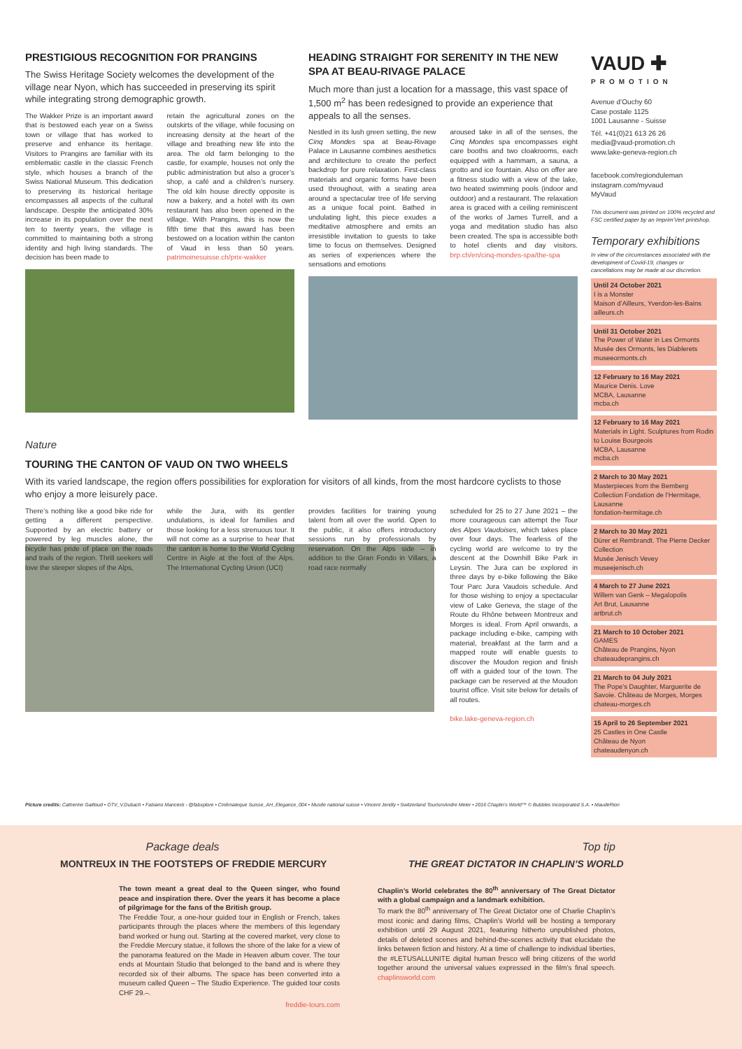PRESTIGIOUS RECOGNITION FOR PRANGINS
The Swiss Heritage Society welcomes the development of the village near Nyon, which has succeeded in preserving its spirit while integrating strong demographic growth.
The Wakker Prize is an important award that is bestowed each year on a Swiss town or village that has worked to preserve and enhance its heritage. Visitors to Prangins are familiar with its emblematic castle in the classic French style, which houses a branch of the Swiss National Museum. This dedication to preserving its historical heritage encompasses all aspects of the cultural landscape. Despite the anticipated 30% increase in its population over the next ten to twenty years, the village is committed to maintaining both a strong identity and high living standards. The decision has been made to
retain the agricultural zones on the outskirts of the village, while focusing on increasing density at the heart of the village and breathing new life into the area. The old farm belonging to the castle, for example, houses not only the public administration but also a grocer’s shop, a café and a children’s nursery. The old kiln house directly opposite is now a bakery, and a hotel with its own restaurant has also been opened in the village. With Prangins, this is now the fifth time that this award has been bestowed on a location within the canton of Vaud in less than 50 years. patrimoinesuisse.ch/prix-wakker
HEADING STRAIGHT FOR SERENITY IN THE NEW SPA AT BEAU-RIVAGE PALACE
Much more than just a location for a massage, this vast space of 1,500 m<sup>2</sup> has been redesigned to provide an experience that appeals to all the senses.
Nestled in its lush green setting, the new Cinq Mondes spa at Beau-Rivage Palace in Lausanne combines aesthetics and architecture to create the perfect backdrop for pure relaxation. First-class materials and organic forms have been used throughout, with a seating area around a spectacular tree of life serving as a unique focal point. Bathed in undulating light, this piece exudes a meditative atmosphere and emits an irresistible invitation to guests to take time to focus on themselves. Designed as series of experiences where the sensations and emotions
aroused take in all of the senses, the Cinq Mondes spa encompasses eight care booths and two cloakrooms, each equipped with a hammam, a sauna, a grotto and ice fountain. Also on offer are a fitness studio with a view of the lake, two heated swimming pools (indoor and outdoor) and a restaurant. The relaxation area is graced with a ceiling reminiscent of the works of James Turrell, and a yoga and meditation studio has also been created. The spa is accessible both to hotel clients and day visitors. brp.ch/en/cinq-mondes-spa/the-spa
Nature
TOURING THE CANTON OF VAUD ON TWO WHEELS
With its varied landscape, the region offers possibilities for exploration for visitors of all kinds, from the most hardcore cyclists to those who enjoy a more leisurely pace.
There’s nothing like a good bike ride for getting a different perspective. Supported by an electric battery or powered by leg muscles alone, the bicycle has pride of place on the roads and trails of the region. Thrill seekers will love the steeper slopes of the Alps,
while the Jura, with its gentler undulations, is ideal for families and those looking for a less strenuous tour. It will not come as a surprise to hear that the canton is home to the World Cycling Centre in Aigle at the foot of the Alps. The International Cycling Union (UCI)
provides facilities for training young talent from all over the world. Open to the public, it also offers introductory sessions run by professionals by reservation. On the Alps side – in addition to the Gran Fondo in Villars, a road race normally
scheduled for 25 to 27 June 2021 – the more courageous can attempt the Tour des Alpes Vaudoises, which takes place over four days. The fearless of the cycling world are welcome to try the descent at the Downhill Bike Park in Leysin. The Jura can be explored in three days by e-bike following the Bike Tour Parc Jura Vaudois schedule. And for those wishing to enjoy a spectacular view of Lake Geneva, the stage of the Route du Rhône between Montreux and Morges is ideal. From April onwards, a package including e-bike, camping with material, breakfast at the farm and a mapped route will enable guests to discover the Moudon region and finish off with a guided tour of the town. The package can be reserved at the Moudon tourist office. Visit site below for details of all routes.
bike.lake-geneva-region.ch
VAUD ✚
PROMOTION
Avenue d’Ouchy 60
Case postale 1125
1001 Lausanne - Suisse
Tél. +41(0)21 613 26 26
media@vaud-promotion.ch
www.lake-geneva-region.ch
facebook.com/regionduleman
instagram.com/myvaud
MyVaud
This document was printed on 100% recycled and FSC certified paper by an Imprim’Vert printshop.
Temporary exhibitions
In view of the circumstances associated with the development of Covid-19, changes or cancellations may be made at our discretion.
Until 24 October 2021
I is a Monster
Maison d’Ailleurs, Yverdon-les-Bains
ailleurs.ch
Until 31 October 2021
The Power of Water in Les Ormonts
Musée des Ormonts, les Diablerets
museeormonts.ch
12 February to 16 May 2021
Maurice Denis. Love
MCBA, Lausanne
mcba.ch
12 February to 16 May 2021
Materials in Light. Sculptures from Rodin to Louise Bourgeois
MCBA, Lausanne
mcba.ch
2 March to 30 May 2021
Masterpieces from the Bemberg Collection Fondation de l’Hermitage, Lausanne
fondation-hermitage.ch
2 March to 30 May 2021
Dürer et Rembrandt. The Pierre Decker Collection
Musée Jenisch Vevey
museejenisch.ch
4 March to 27 June 2021
Willem van Genk – Megalopolis
Art Brut, Lausanne
artbrut.ch
21 March to 10 October 2021
GAMES
Château de Prangins, Nyon
chateaudeprangins.ch
21 March to 04 July 2021
The Pope’s Daughter, Marguerite de Savoie. Château de Morges, Morges
chateau-morges.ch
15 April to 26 September 2021
25 Castles in One Castle
Château de Nyon
chateaudenyon.ch
Picture credits: Catherine Gailloud • OTV_V.Dubach • Fabiano Mancesti - @fabxplore • Cinémateque Suisse_AH_Elegance_004 • Musée national suisse • Vincent Jendly • Switzerland TourismAndre Meier • 2016 Chaplin’s World™ © Bubbles Incorporated S.A. • MaudeRion
Package deals
MONTREUX IN THE FOOTSTEPS OF FREDDIE MERCURY
The town meant a great deal to the Queen singer, who found peace and inspiration there. Over the years it has become a place of pilgrimage for the fans of the British group.
The Freddie Tour, a one-hour guided tour in English or French, takes participants through the places where the members of this legendary band worked or hung out. Starting at the covered market, very close to the Freddie Mercury statue, it follows the shore of the lake for a view of the panorama featured on the Made in Heaven album cover. The tour ends at Mountain Studio that belonged to the band and is where they recorded six of their albums. The space has been converted into a museum called Queen – The Studio Experience. The guided tour costs CHF 29.–.
freddie-tours.com
Top tip
THE GREAT DICTATOR IN CHAPLIN’S WORLD
Chaplin’s World celebrates the 80<sup>th</sup> anniversary of The Great Dictator with a global campaign and a landmark exhibition.
To mark the 80<sup>th</sup> anniversary of The Great Dictator one of Charlie Chaplin’s most iconic and daring films, Chaplin’s World will be hosting a temporary exhibition until 29 August 2021, featuring hitherto unpublished photos, details of deleted scenes and behind-the-scenes activity that elucidate the links between fiction and history. At a time of challenge to individual liberties, the #LETUSALLUNITE digital human fresco will bring citizens of the world together around the universal values expressed in the film’s final speech. chaplinsworld.com